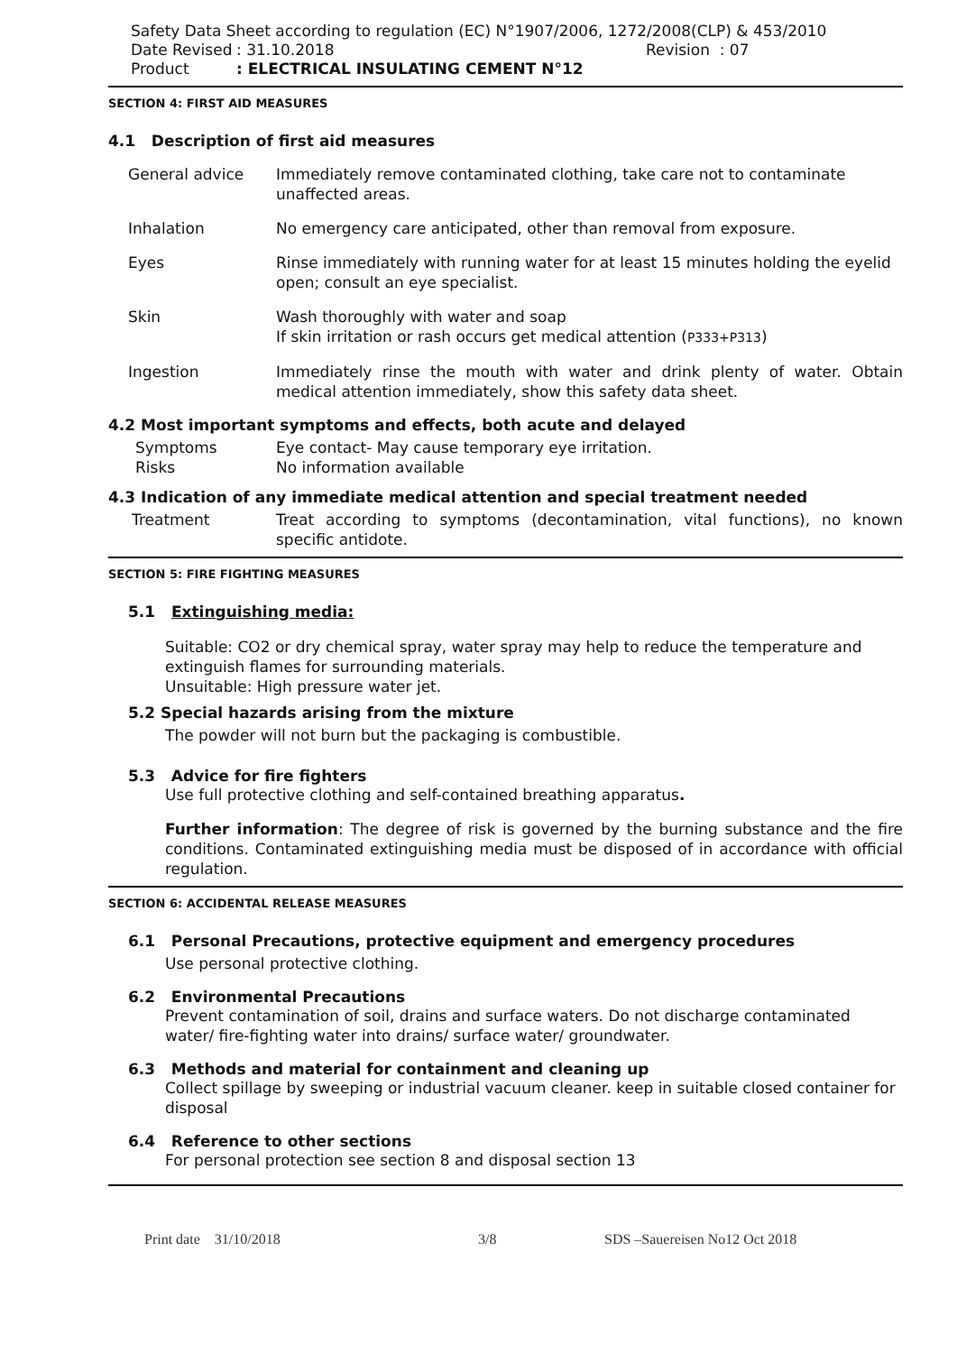Safety Data Sheet according to regulation (EC) N°1907/2006, 1272/2008(CLP) & 453/2010
Date Revised: 31.10.2018 Revision : 07
Product: ELECTRICAL INSULATING CEMENT N°12
SECTION 4: FIRST AID MEASURES
4.1 Description of first aid measures
General advice Immediately remove contaminated clothing, take care not to contaminate unaffected areas.
Inhalation No emergency care anticipated, other than removal from exposure.
Eyes Rinse immediately with running water for at least 15 minutes holding the eyelid open; consult an eye specialist.
Skin Wash thoroughly with water and soap
If skin irritation or rash occurs get medical attention (P333+P313)
Ingestion Immediately rinse the mouth with water and drink plenty of water. Obtain medical attention immediately, show this safety data sheet.
4.2 Most important symptoms and effects, both acute and delayed
Symptoms Eye contact- May cause temporary eye irritation.
Risks No information available
4.3 Indication of any immediate medical attention and special treatment needed
Treatment Treat according to symptoms (decontamination, vital functions), no known specific antidote.
SECTION 5: FIRE FIGHTING MEASURES
5.1 Extinguishing media:
Suitable: CO2 or dry chemical spray, water spray may help to reduce the temperature and extinguish flames for surrounding materials.
Unsuitable: High pressure water jet.
5.2 Special hazards arising from the mixture
The powder will not burn but the packaging is combustible.
5.3 Advice for fire fighters
Use full protective clothing and self-contained breathing apparatus.
Further information: The degree of risk is governed by the burning substance and the fire conditions. Contaminated extinguishing media must be disposed of in accordance with official regulation.
SECTION 6: ACCIDENTAL RELEASE MEASURES
6.1 Personal Precautions, protective equipment and emergency procedures
Use personal protective clothing.
6.2 Environmental Precautions
Prevent contamination of soil, drains and surface waters. Do not discharge contaminated water/ fire-fighting water into drains/ surface water/ groundwater.
6.3 Methods and material for containment and cleaning up
Collect spillage by sweeping or industrial vacuum cleaner. keep in suitable closed container for disposal
6.4 Reference to other sections
For personal protection see section 8 and disposal section 13
Print date 31/10/2018 3/8 SDS –Sauereisen No12 Oct 2018